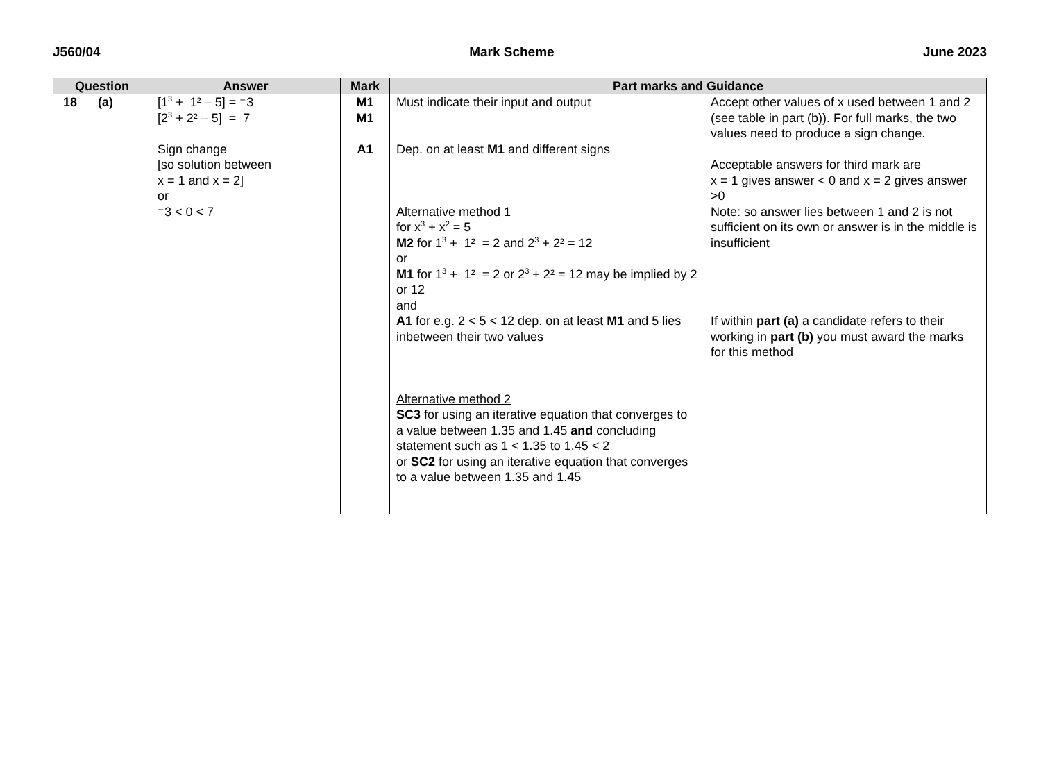J560/04 Mark Scheme June 2023
| Question | | | Answer | Mark | Part marks and Guidance | |
| --- | --- | --- | --- | --- | --- | --- |
| 18 | (a) | | [1<sup>3</sup> + 1² – 5] = ⁻3 [2<sup>3</sup> + 2² – 5] = 7 Sign change [so solution between x = 1 and x = 2] or ⁻3 < 0 < 7 | M1 M1 A1 | Must indicate their input and output Dep. on at least M1 and different signs Alternative method 1 for x<sup>3</sup> + x<sup>2</sup> = 5 M2 for 1<sup>3</sup> + 1² = 2 and 2<sup>3</sup> + 2² = 12 or M1 for 1<sup>3</sup> + 1² = 2 or 2<sup>3</sup> + 2² = 12 may be implied by 2 or 12 and A1 for e.g. 2 < 5 < 12 dep. on at least M1 and 5 lies inbetween their two values Alternative method 2 SC3 for using an iterative equation that converges to a value between 1.35 and 1.45 and concluding statement such as 1 < 1.35 to 1.45 < 2 or SC2 for using an iterative equation that converges to a value between 1.35 and 1.45 | Accept other values of x used between 1 and 2 (see table in part (b)). For full marks, the two values need to produce a sign change. Acceptable answers for third mark are x = 1 gives answer < 0 and x = 2 gives answer >0 Note: so answer lies between 1 and 2 is not sufficient on its own or answer is in the middle is insufficient If within part (a) a candidate refers to their working in part (b) you must award the marks for this method |